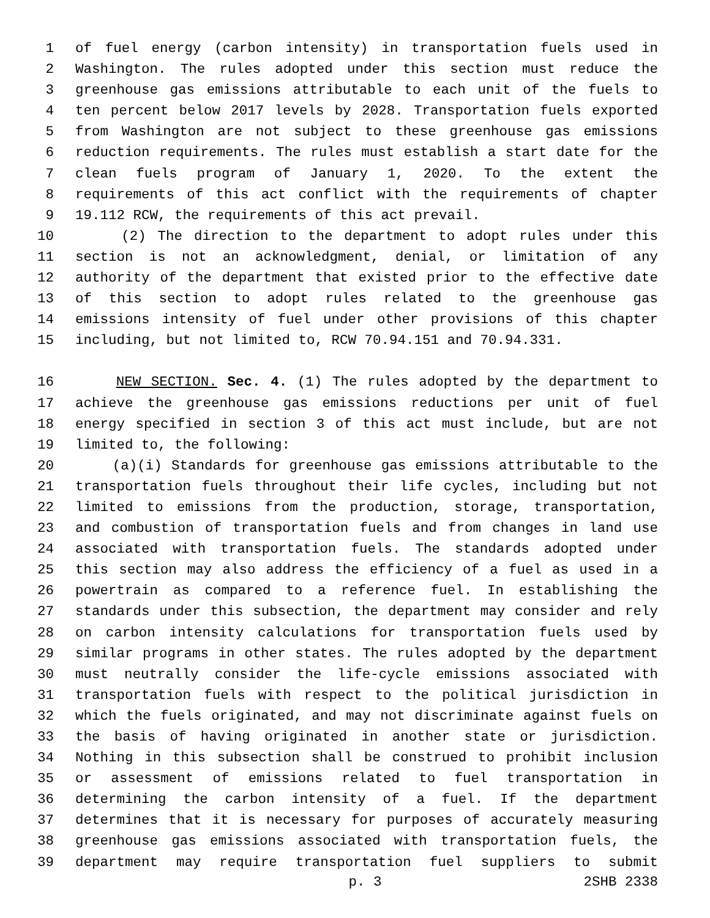1 of fuel energy (carbon intensity) in transportation fuels used in
2 Washington. The rules adopted under this section must reduce the
3 greenhouse gas emissions attributable to each unit of the fuels to
4 ten percent below 2017 levels by 2028. Transportation fuels exported
5 from Washington are not subject to these greenhouse gas emissions
6 reduction requirements. The rules must establish a start date for the
7 clean fuels program of January 1, 2020. To the extent the
8 requirements of this act conflict with the requirements of chapter
9 19.112 RCW, the requirements of this act prevail.
10 (2) The direction to the department to adopt rules under this
11 section is not an acknowledgment, denial, or limitation of any
12 authority of the department that existed prior to the effective date
13 of this section to adopt rules related to the greenhouse gas
14 emissions intensity of fuel under other provisions of this chapter
15 including, but not limited to, RCW 70.94.151 and 70.94.331.
16 NEW SECTION. Sec. 4. (1) The rules adopted by the department to
17 achieve the greenhouse gas emissions reductions per unit of fuel
18 energy specified in section 3 of this act must include, but are not
19 limited to, the following:
20 (a)(i) Standards for greenhouse gas emissions attributable to the
21 transportation fuels throughout their life cycles, including but not
22 limited to emissions from the production, storage, transportation,
23 and combustion of transportation fuels and from changes in land use
24 associated with transportation fuels. The standards adopted under
25 this section may also address the efficiency of a fuel as used in a
26 powertrain as compared to a reference fuel. In establishing the
27 standards under this subsection, the department may consider and rely
28 on carbon intensity calculations for transportation fuels used by
29 similar programs in other states. The rules adopted by the department
30 must neutrally consider the life-cycle emissions associated with
31 transportation fuels with respect to the political jurisdiction in
32 which the fuels originated, and may not discriminate against fuels on
33 the basis of having originated in another state or jurisdiction.
34 Nothing in this subsection shall be construed to prohibit inclusion
35 or assessment of emissions related to fuel transportation in
36 determining the carbon intensity of a fuel. If the department
37 determines that it is necessary for purposes of accurately measuring
38 greenhouse gas emissions associated with transportation fuels, the
39 department may require transportation fuel suppliers to submit
p. 3 2SHB 2338